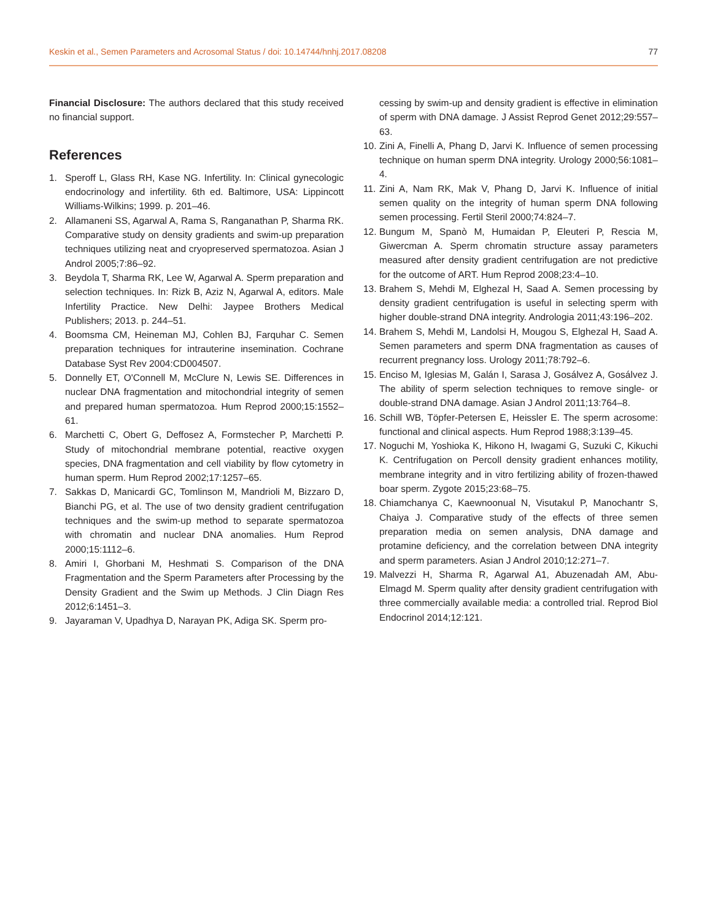Keskin et al., Semen Parameters and Acrosomal Status / doi: 10.14744/hnhj.2017.08208 77
Financial Disclosure: The authors declared that this study received no financial support.
References
1. Speroff L, Glass RH, Kase NG. Infertility. In: Clinical gynecologic endocrinology and infertility. 6th ed. Baltimore, USA: Lippincott Williams-Wilkins; 1999. p. 201–46.
2. Allamaneni SS, Agarwal A, Rama S, Ranganathan P, Sharma RK. Comparative study on density gradients and swim-up preparation techniques utilizing neat and cryopreserved spermatozoa. Asian J Androl 2005;7:86–92.
3. Beydola T, Sharma RK, Lee W, Agarwal A. Sperm preparation and selection techniques. In: Rizk B, Aziz N, Agarwal A, editors. Male Infertility Practice. New Delhi: Jaypee Brothers Medical Publishers; 2013. p. 244–51.
4. Boomsma CM, Heineman MJ, Cohlen BJ, Farquhar C. Semen preparation techniques for intrauterine insemination. Cochrane Database Syst Rev 2004:CD004507.
5. Donnelly ET, O'Connell M, McClure N, Lewis SE. Differences in nuclear DNA fragmentation and mitochondrial integrity of semen and prepared human spermatozoa. Hum Reprod 2000;15:1552–61.
6. Marchetti C, Obert G, Deffosez A, Formstecher P, Marchetti P. Study of mitochondrial membrane potential, reactive oxygen species, DNA fragmentation and cell viability by flow cytometry in human sperm. Hum Reprod 2002;17:1257–65.
7. Sakkas D, Manicardi GC, Tomlinson M, Mandrioli M, Bizzaro D, Bianchi PG, et al. The use of two density gradient centrifugation techniques and the swim-up method to separate spermatozoa with chromatin and nuclear DNA anomalies. Hum Reprod 2000;15:1112–6.
8. Amiri I, Ghorbani M, Heshmati S. Comparison of the DNA Fragmentation and the Sperm Parameters after Processing by the Density Gradient and the Swim up Methods. J Clin Diagn Res 2012;6:1451–3.
9. Jayaraman V, Upadhya D, Narayan PK, Adiga SK. Sperm pro-
cessing by swim-up and density gradient is effective in elimination of sperm with DNA damage. J Assist Reprod Genet 2012;29:557–63.
10. Zini A, Finelli A, Phang D, Jarvi K. Influence of semen processing technique on human sperm DNA integrity. Urology 2000;56:1081–4.
11. Zini A, Nam RK, Mak V, Phang D, Jarvi K. Influence of initial semen quality on the integrity of human sperm DNA following semen processing. Fertil Steril 2000;74:824–7.
12. Bungum M, Spanò M, Humaidan P, Eleuteri P, Rescia M, Giwercman A. Sperm chromatin structure assay parameters measured after density gradient centrifugation are not predictive for the outcome of ART. Hum Reprod 2008;23:4–10.
13. Brahem S, Mehdi M, Elghezal H, Saad A. Semen processing by density gradient centrifugation is useful in selecting sperm with higher double-strand DNA integrity. Andrologia 2011;43:196–202.
14. Brahem S, Mehdi M, Landolsi H, Mougou S, Elghezal H, Saad A. Semen parameters and sperm DNA fragmentation as causes of recurrent pregnancy loss. Urology 2011;78:792–6.
15. Enciso M, Iglesias M, Galán I, Sarasa J, Gosálvez A, Gosálvez J. The ability of sperm selection techniques to remove single- or double-strand DNA damage. Asian J Androl 2011;13:764–8.
16. Schill WB, Töpfer-Petersen E, Heissler E. The sperm acrosome: functional and clinical aspects. Hum Reprod 1988;3:139–45.
17. Noguchi M, Yoshioka K, Hikono H, Iwagami G, Suzuki C, Kikuchi K. Centrifugation on Percoll density gradient enhances motility, membrane integrity and in vitro fertilizing ability of frozen-thawed boar sperm. Zygote 2015;23:68–75.
18. Chiamchanya C, Kaewnoonual N, Visutakul P, Manochantr S, Chaiya J. Comparative study of the effects of three semen preparation media on semen analysis, DNA damage and protamine deficiency, and the correlation between DNA integrity and sperm parameters. Asian J Androl 2010;12:271–7.
19. Malvezzi H, Sharma R, Agarwal A1, Abuzenadah AM, Abu-Elmagd M. Sperm quality after density gradient centrifugation with three commercially available media: a controlled trial. Reprod Biol Endocrinol 2014;12:121.